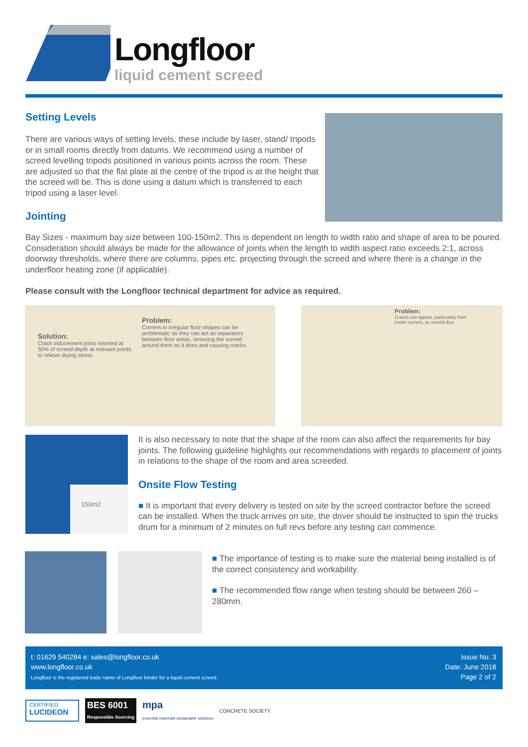Longfloor
liquid cement screed
Setting Levels
There are various ways of setting levels, these include by laser, stand/ tripods or in small rooms directly from datums. We recommend using a number of screed levelling tripods positioned in various points across the room. These are adjusted so that the flat plate at the centre of the tripod is at the height that the screed will be. This is done using a datum which is transferred to each tripod using a laser level.
Jointing
Bay Sizes - maximum bay size between 100-150m2. This is dependent on length to width ratio and shape of area to be poured. Consideration should always be made for the allowance of joints when the length to width aspect ratio exceeds 2:1, across doorway thresholds, where there are columns, pipes etc. projecting through the screed and where there is a change in the underfloor heating zone (if applicable).
Please consult with the Longfloor technical department for advice as required.
Solution:
Crack inducement joints inserted at 50% of screed depth at relevant points to relieve drying stress
Problem:
Corners in irregular floor shapes can be problematic as they can act as separators between floor areas, stressing the screed around them as it dries and causing cracks.
Problem:
Cracks can appear, particularly from inside corners, as screed drys
150m2
It is also necessary to note that the shape of the room can also affect the requirements for bay joints. The following guideline highlights our recommendations with regards to placement of joints in relations to the shape of the room and area screeded.
Onsite Flow Testing
■ It is important that every delivery is tested on site by the screed contractor before the screed can be installed. When the truck arrives on site, the driver should be instructed to spin the trucks drum for a minimum of 2 minutes on full revs before any testing can commence.
■ The importance of testing is to make sure the material being installed is of the correct consistency and workability.
■ The recommended flow range when testing should be between 260 – 280mm.
t: 01629 540284 e: sales@longfloor.co.uk
www.longfloor.co.uk
Longfloor is the registered trade name of Longfloor binder for a liquid cement screed.
Issue No: 3
Date: June 2018
Page 2 of 2
CERTIFIED
LUCIDEON
BES 6001
Responsible Sourcing
mpa
essential materials sustainable solutions
CONCRETE SOCIETY